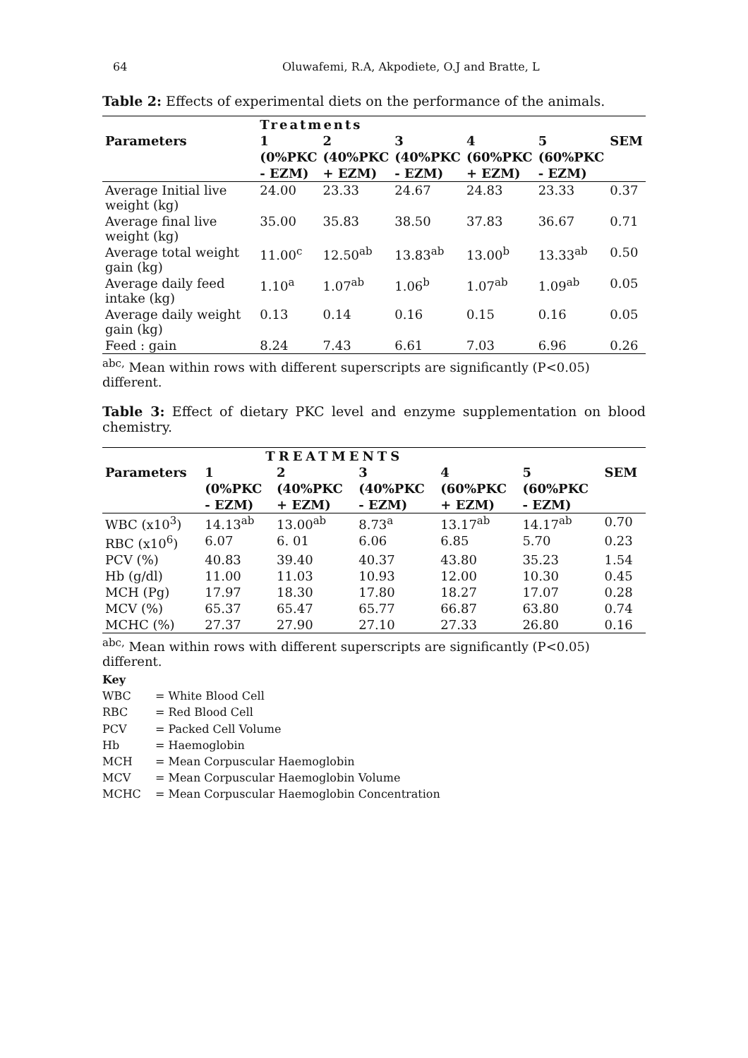64 Oluwafemi, R.A, Akpodiete, O.J and Bratte, L
Table 2: Effects of experimental diets on the performance of the animals.
| | Treatments | | | | | |
| --- | --- | --- | --- | --- | --- | --- |
| Parameters | 1 | 2 | 3 | 4 | 5 | SEM |
| | (0%PKC | (40%PKC | (40%PKC | (60%PKC | (60%PKC | |
| | - EZM) | + EZM) | - EZM) | + EZM) | - EZM) | |
| Average Initial live weight (kg) | 24.00 | 23.33 | 24.67 | 24.83 | 23.33 | 0.37 |
| Average final live weight (kg) | 35.00 | 35.83 | 38.50 | 37.83 | 36.67 | 0.71 |
| Average total weight gain (kg) | 11.00<sup>c</sup> | 12.50<sup>ab</sup> | 13.83<sup>ab</sup> | 13.00<sup>b</sup> | 13.33<sup>ab</sup> | 0.50 |
| Average daily feed intake (kg) | 1.10<sup>a</sup> | 1.07<sup>ab</sup> | 1.06<sup>b</sup> | 1.07<sup>ab</sup> | 1.09<sup>ab</sup> | 0.05 |
| Average daily weight gain (kg) | 0.13 | 0.14 | 0.16 | 0.15 | 0.16 | 0.05 |
| Feed : gain | 8.24 | 7.43 | 6.61 | 7.03 | 6.96 | 0.26 |
<sup>abc,</sup> Mean within rows with different superscripts are significantly (P<0.05) different.
Table 3: Effect of dietary PKC level and enzyme supplementation on blood chemistry.
| | TREATMENTS | | | | | |
| --- | --- | --- | --- | --- | --- | --- |
| Parameters | 1 | 2 | 3 | 4 | 5 | SEM |
| | (0%PKC | (40%PKC | (40%PKC | (60%PKC | (60%PKC | |
| | - EZM) | + EZM) | - EZM) | + EZM) | - EZM) | |
| WBC (x10<sup>3</sup>) | 14.13<sup>ab</sup> | 13.00<sup>ab</sup> | 8.73<sup>a</sup> | 13.17<sup>ab</sup> | 14.17<sup>ab</sup> | 0.70 |
| RBC (x10<sup>6</sup>) | 6.07 | 6. 01 | 6.06 | 6.85 | 5.70 | 0.23 |
| PCV (%) | 40.83 | 39.40 | 40.37 | 43.80 | 35.23 | 1.54 |
| Hb (g/dl) | 11.00 | 11.03 | 10.93 | 12.00 | 10.30 | 0.45 |
| MCH (Pg) | 17.97 | 18.30 | 17.80 | 18.27 | 17.07 | 0.28 |
| MCV (%) | 65.37 | 65.47 | 65.77 | 66.87 | 63.80 | 0.74 |
| MCHC (%) | 27.37 | 27.90 | 27.10 | 27.33 | 26.80 | 0.16 |
<sup>abc,</sup> Mean within rows with different superscripts are significantly (P<0.05) different.
Key
WBC = White Blood Cell
RBC = Red Blood Cell
PCV = Packed Cell Volume
Hb = Haemoglobin
MCH = Mean Corpuscular Haemoglobin
MCV = Mean Corpuscular Haemoglobin Volume
MCHC = Mean Corpuscular Haemoglobin Concentration